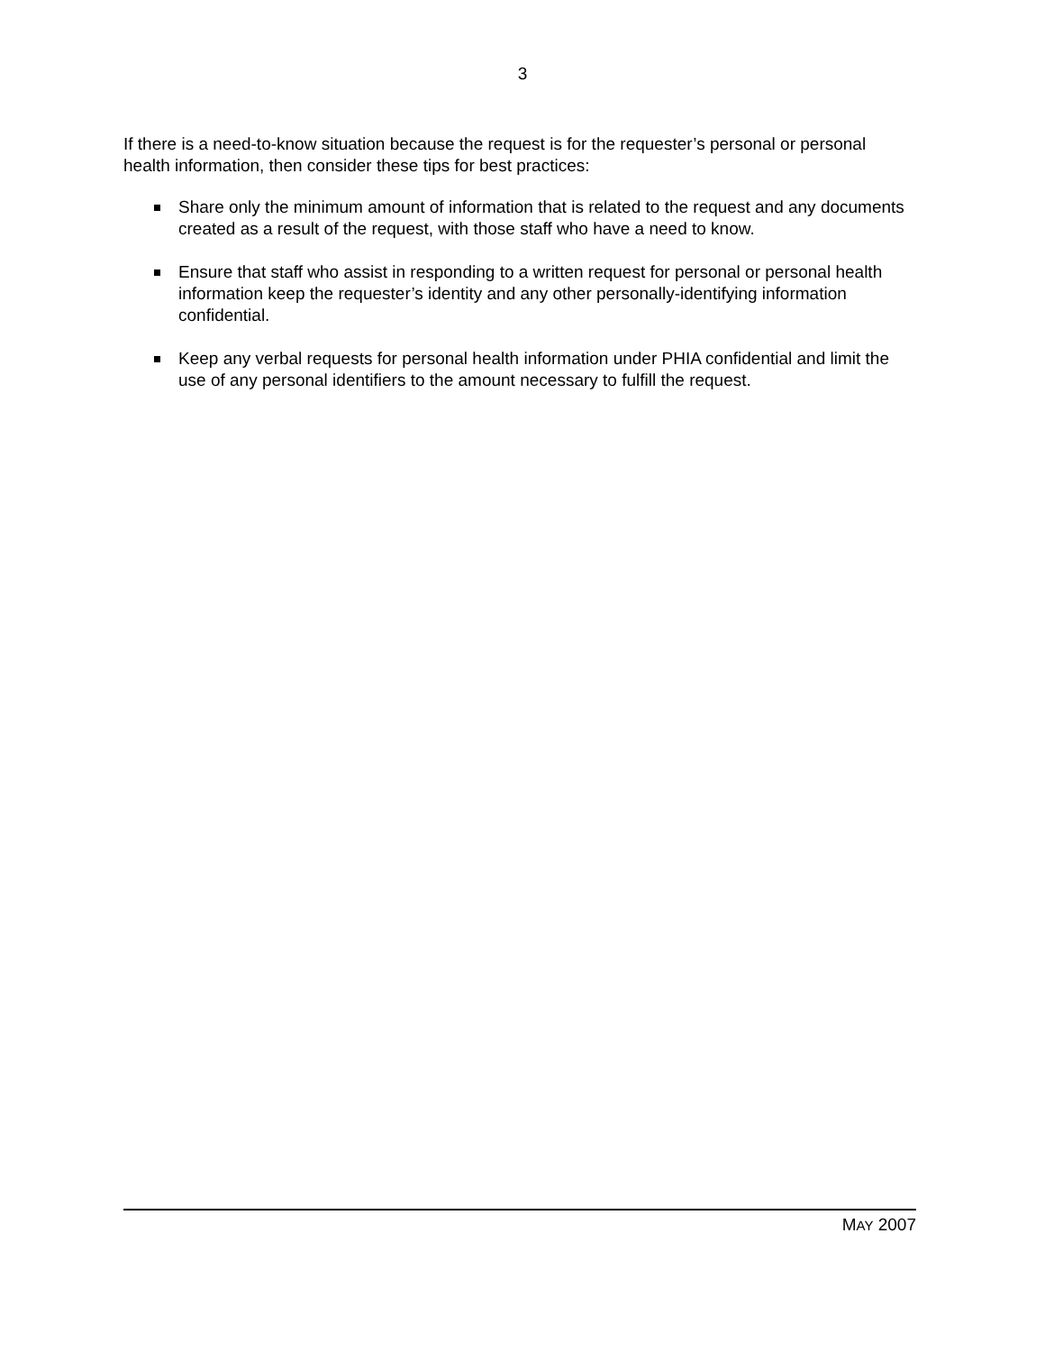3
If there is a need-to-know situation because the request is for the requester’s personal or personal health information, then consider these tips for best practices:
Share only the minimum amount of information that is related to the request and any documents created as a result of the request, with those staff who have a need to know.
Ensure that staff who assist in responding to a written request for personal or personal health information keep the requester’s identity and any other personally-identifying information confidential.
Keep any verbal requests for personal health information under PHIA confidential and limit the use of any personal identifiers to the amount necessary to fulfill the request.
MAY 2007